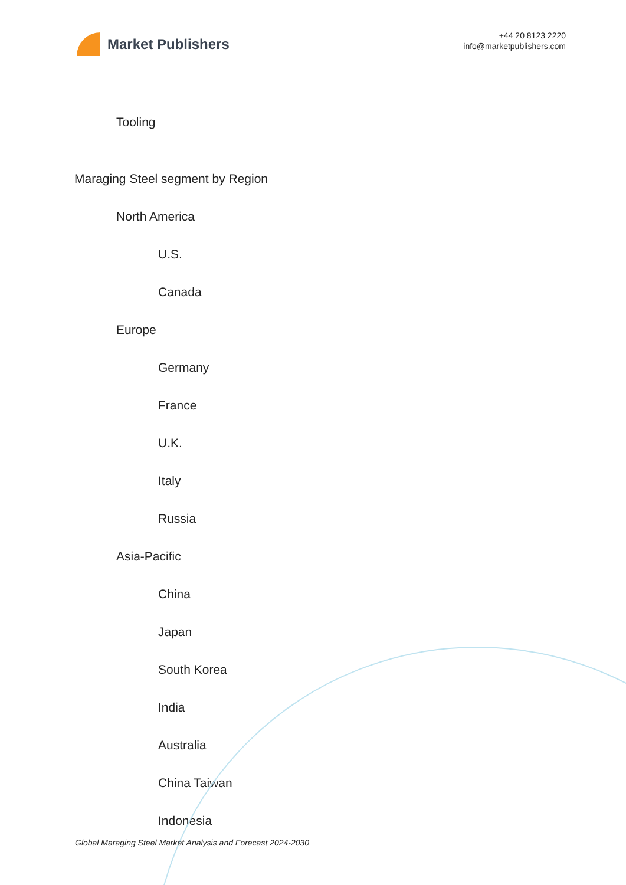Market Publishers
+44 20 8123 2220
info@marketpublishers.com
Tooling
Maraging Steel segment by Region
North America
U.S.
Canada
Europe
Germany
France
U.K.
Italy
Russia
Asia-Pacific
China
Japan
South Korea
India
Australia
China Taiwan
Indonesia
Global Maraging Steel Market Analysis and Forecast 2024-2030